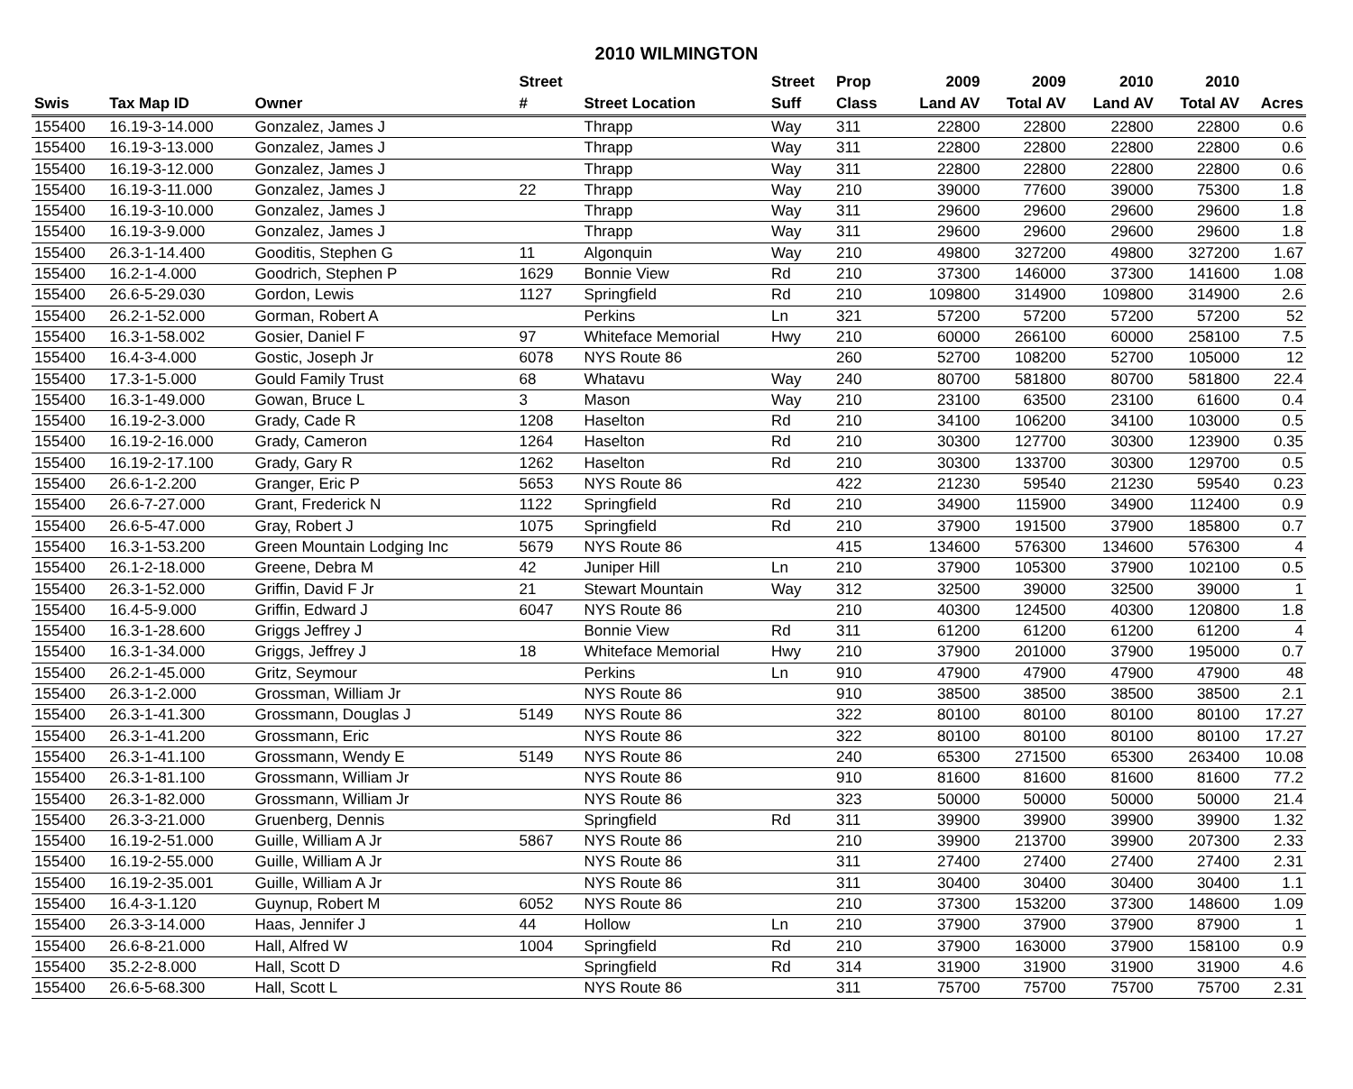2010 WILMINGTON
| | | | Street | | Street | Prop | 2009 | 2009 | 2010 | 2010 | |
| --- | --- | --- | --- | --- | --- | --- | --- | --- | --- | --- | --- |
| Swis | Tax Map ID | Owner | # | Street Location | Suff | Class | Land AV | Total AV | Land AV | Total AV | Acres |
| 155400 | 16.19-3-14.000 | Gonzalez, James J | | Thrapp | Way | 311 | 22800 | 22800 | 22800 | 22800 | 0.6 |
| 155400 | 16.19-3-13.000 | Gonzalez, James J | | Thrapp | Way | 311 | 22800 | 22800 | 22800 | 22800 | 0.6 |
| 155400 | 16.19-3-12.000 | Gonzalez, James J | | Thrapp | Way | 311 | 22800 | 22800 | 22800 | 22800 | 0.6 |
| 155400 | 16.19-3-11.000 | Gonzalez, James J | 22 | Thrapp | Way | 210 | 39000 | 77600 | 39000 | 75300 | 1.8 |
| 155400 | 16.19-3-10.000 | Gonzalez, James J | | Thrapp | Way | 311 | 29600 | 29600 | 29600 | 29600 | 1.8 |
| 155400 | 16.19-3-9.000 | Gonzalez, James J | | Thrapp | Way | 311 | 29600 | 29600 | 29600 | 29600 | 1.8 |
| 155400 | 26.3-1-14.400 | Gooditis, Stephen G | 11 | Algonquin | Way | 210 | 49800 | 327200 | 49800 | 327200 | 1.67 |
| 155400 | 16.2-1-4.000 | Goodrich, Stephen P | 1629 | Bonnie View | Rd | 210 | 37300 | 146000 | 37300 | 141600 | 1.08 |
| 155400 | 26.6-5-29.030 | Gordon, Lewis | 1127 | Springfield | Rd | 210 | 109800 | 314900 | 109800 | 314900 | 2.6 |
| 155400 | 26.2-1-52.000 | Gorman, Robert A | | Perkins | Ln | 321 | 57200 | 57200 | 57200 | 57200 | 52 |
| 155400 | 16.3-1-58.002 | Gosier, Daniel F | 97 | Whiteface Memorial | Hwy | 210 | 60000 | 266100 | 60000 | 258100 | 7.5 |
| 155400 | 16.4-3-4.000 | Gostic, Joseph Jr | 6078 | NYS Route 86 | | 260 | 52700 | 108200 | 52700 | 105000 | 12 |
| 155400 | 17.3-1-5.000 | Gould Family Trust | 68 | Whatavu | Way | 240 | 80700 | 581800 | 80700 | 581800 | 22.4 |
| 155400 | 16.3-1-49.000 | Gowan, Bruce L | 3 | Mason | Way | 210 | 23100 | 63500 | 23100 | 61600 | 0.4 |
| 155400 | 16.19-2-3.000 | Grady, Cade R | 1208 | Haselton | Rd | 210 | 34100 | 106200 | 34100 | 103000 | 0.5 |
| 155400 | 16.19-2-16.000 | Grady, Cameron | 1264 | Haselton | Rd | 210 | 30300 | 127700 | 30300 | 123900 | 0.35 |
| 155400 | 16.19-2-17.100 | Grady, Gary R | 1262 | Haselton | Rd | 210 | 30300 | 133700 | 30300 | 129700 | 0.5 |
| 155400 | 26.6-1-2.200 | Granger, Eric P | 5653 | NYS Route 86 | | 422 | 21230 | 59540 | 21230 | 59540 | 0.23 |
| 155400 | 26.6-7-27.000 | Grant, Frederick N | 1122 | Springfield | Rd | 210 | 34900 | 115900 | 34900 | 112400 | 0.9 |
| 155400 | 26.6-5-47.000 | Gray, Robert J | 1075 | Springfield | Rd | 210 | 37900 | 191500 | 37900 | 185800 | 0.7 |
| 155400 | 16.3-1-53.200 | Green Mountain Lodging Inc | 5679 | NYS Route 86 | | 415 | 134600 | 576300 | 134600 | 576300 | 4 |
| 155400 | 26.1-2-18.000 | Greene, Debra M | 42 | Juniper Hill | Ln | 210 | 37900 | 105300 | 37900 | 102100 | 0.5 |
| 155400 | 26.3-1-52.000 | Griffin, David F Jr | 21 | Stewart Mountain | Way | 312 | 32500 | 39000 | 32500 | 39000 | 1 |
| 155400 | 16.4-5-9.000 | Griffin, Edward J | 6047 | NYS Route 86 | | 210 | 40300 | 124500 | 40300 | 120800 | 1.8 |
| 155400 | 16.3-1-28.600 | Griggs Jeffrey J | | Bonnie View | Rd | 311 | 61200 | 61200 | 61200 | 61200 | 4 |
| 155400 | 16.3-1-34.000 | Griggs, Jeffrey J | 18 | Whiteface Memorial | Hwy | 210 | 37900 | 201000 | 37900 | 195000 | 0.7 |
| 155400 | 26.2-1-45.000 | Gritz, Seymour | | Perkins | Ln | 910 | 47900 | 47900 | 47900 | 47900 | 48 |
| 155400 | 26.3-1-2.000 | Grossman, William Jr | | NYS Route 86 | | 910 | 38500 | 38500 | 38500 | 38500 | 2.1 |
| 155400 | 26.3-1-41.300 | Grossmann, Douglas J | 5149 | NYS Route 86 | | 322 | 80100 | 80100 | 80100 | 80100 | 17.27 |
| 155400 | 26.3-1-41.200 | Grossmann, Eric | | NYS Route 86 | | 322 | 80100 | 80100 | 80100 | 80100 | 17.27 |
| 155400 | 26.3-1-41.100 | Grossmann, Wendy E | 5149 | NYS Route 86 | | 240 | 65300 | 271500 | 65300 | 263400 | 10.08 |
| 155400 | 26.3-1-81.100 | Grossmann, William Jr | | NYS Route 86 | | 910 | 81600 | 81600 | 81600 | 81600 | 77.2 |
| 155400 | 26.3-1-82.000 | Grossmann, William Jr | | NYS Route 86 | | 323 | 50000 | 50000 | 50000 | 50000 | 21.4 |
| 155400 | 26.3-3-21.000 | Gruenberg, Dennis | | Springfield | Rd | 311 | 39900 | 39900 | 39900 | 39900 | 1.32 |
| 155400 | 16.19-2-51.000 | Guille, William A Jr | 5867 | NYS Route 86 | | 210 | 39900 | 213700 | 39900 | 207300 | 2.33 |
| 155400 | 16.19-2-55.000 | Guille, William A Jr | | NYS Route 86 | | 311 | 27400 | 27400 | 27400 | 27400 | 2.31 |
| 155400 | 16.19-2-35.001 | Guille, William A Jr | | NYS Route 86 | | 311 | 30400 | 30400 | 30400 | 30400 | 1.1 |
| 155400 | 16.4-3-1.120 | Guynup, Robert M | 6052 | NYS Route 86 | | 210 | 37300 | 153200 | 37300 | 148600 | 1.09 |
| 155400 | 26.3-3-14.000 | Haas, Jennifer J | 44 | Hollow | Ln | 210 | 37900 | 37900 | 37900 | 87900 | 1 |
| 155400 | 26.6-8-21.000 | Hall, Alfred W | 1004 | Springfield | Rd | 210 | 37900 | 163000 | 37900 | 158100 | 0.9 |
| 155400 | 35.2-2-8.000 | Hall, Scott D | | Springfield | Rd | 314 | 31900 | 31900 | 31900 | 31900 | 4.6 |
| 155400 | 26.6-5-68.300 | Hall, Scott L | | NYS Route 86 | | 311 | 75700 | 75700 | 75700 | 75700 | 2.31 |